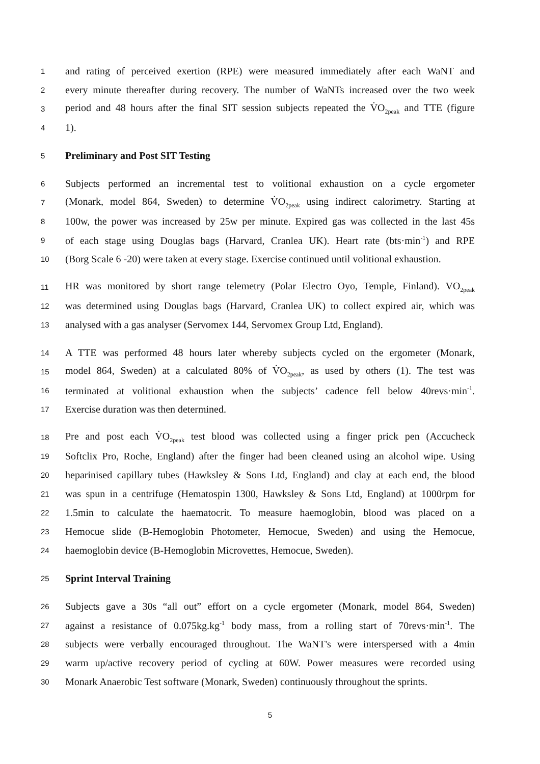1 and rating of perceived exertion (RPE) were measured immediately after each WaNT and
2 every minute thereafter during recovery. The number of WaNTs increased over the two week
3 period and 48 hours after the final SIT session subjects repeated the V̇O<sub>2peak</sub> and TTE (figure
4 1).
5 Preliminary and Post SIT Testing
6 Subjects performed an incremental test to volitional exhaustion on a cycle ergometer
7 (Monark, model 864, Sweden) to determine V̇O<sub>2peak</sub> using indirect calorimetry. Starting at
8 100w, the power was increased by 25w per minute. Expired gas was collected in the last 45s
9 of each stage using Douglas bags (Harvard, Cranlea UK). Heart rate (bts·min<sup>-1</sup>) and RPE
10 (Borg Scale 6 -20) were taken at every stage. Exercise continued until volitional exhaustion.
11 HR was monitored by short range telemetry (Polar Electro Oyo, Temple, Finland). VO<sub>2peak</sub>
12 was determined using Douglas bags (Harvard, Cranlea UK) to collect expired air, which was
13 analysed with a gas analyser (Servomex 144, Servomex Group Ltd, England).
14 A TTE was performed 48 hours later whereby subjects cycled on the ergometer (Monark,
15 model 864, Sweden) at a calculated 80% of V̇O<sub>2peak</sub>, as used by others (1). The test was
16 terminated at volitional exhaustion when the subjects’ cadence fell below 40revs·min<sup>-1</sup>.
17 Exercise duration was then determined.
18 Pre and post each V̇O<sub>2peak</sub> test blood was collected using a finger prick pen (Accucheck
19 Softclix Pro, Roche, England) after the finger had been cleaned using an alcohol wipe. Using
20 heparinised capillary tubes (Hawksley & Sons Ltd, England) and clay at each end, the blood
21 was spun in a centrifuge (Hematospin 1300, Hawksley & Sons Ltd, England) at 1000rpm for
22 1.5min to calculate the haematocrit. To measure haemoglobin, blood was placed on a
23 Hemocue slide (B-Hemoglobin Photometer, Hemocue, Sweden) and using the Hemocue,
24 haemoglobin device (B-Hemoglobin Microvettes, Hemocue, Sweden).
25 Sprint Interval Training
26 Subjects gave a 30s “all out” effort on a cycle ergometer (Monark, model 864, Sweden)
27 against a resistance of 0.075kg.kg<sup>-1</sup> body mass, from a rolling start of 70revs·min<sup>-1</sup>. The
28 subjects were verbally encouraged throughout. The WaNT's were interspersed with a 4min
29 warm up/active recovery period of cycling at 60W. Power measures were recorded using
30 Monark Anaerobic Test software (Monark, Sweden) continuously throughout the sprints.
5